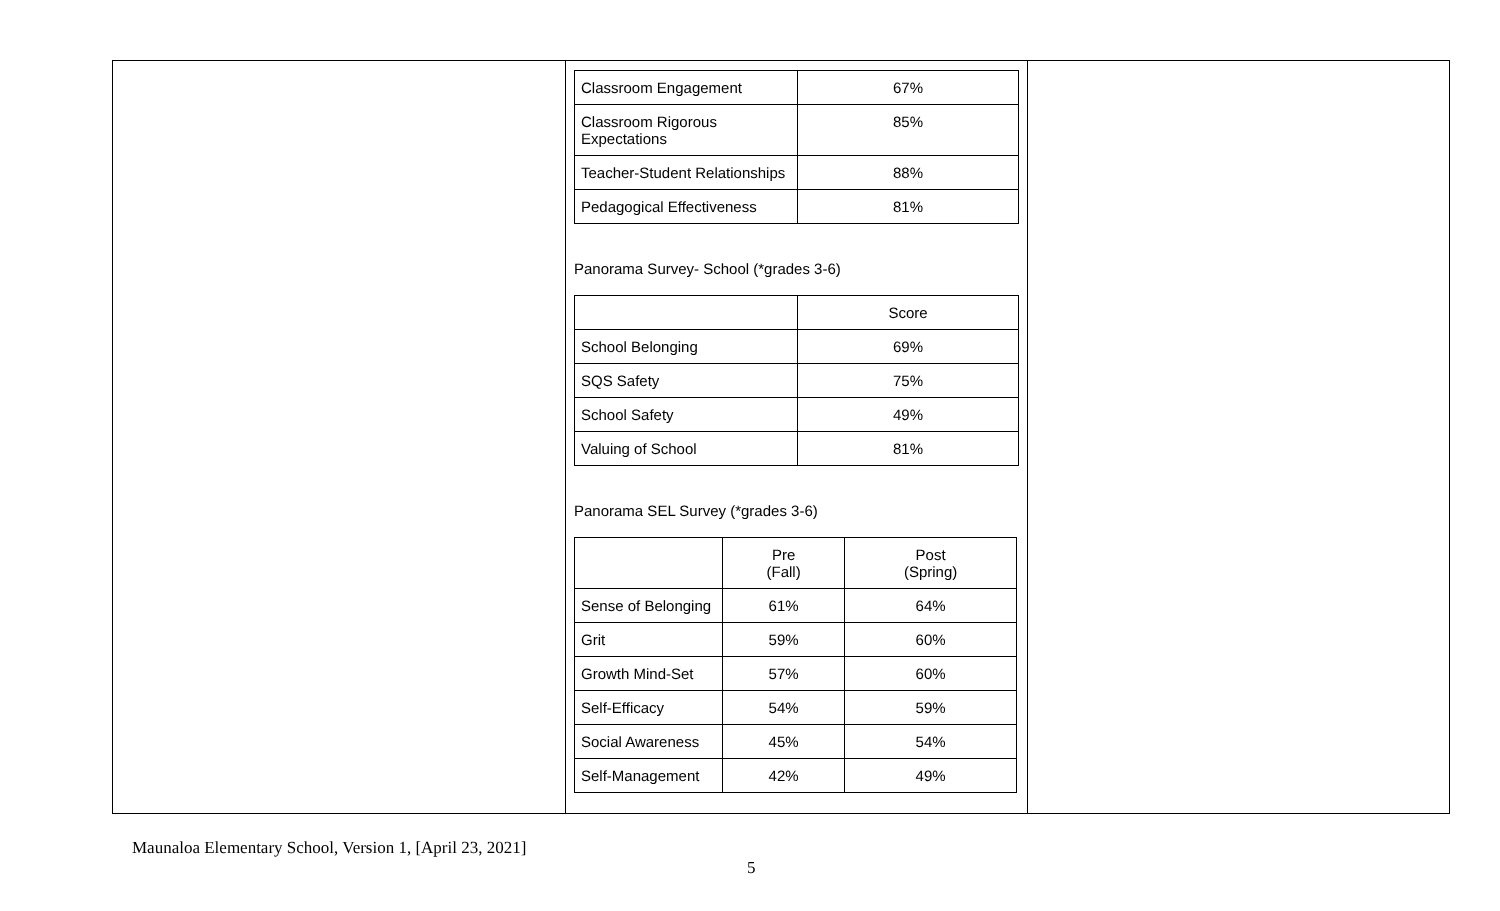| Classroom Engagement | 67% |
| Classroom Rigorous Expectations | 85% |
| Teacher-Student Relationships | 88% |
| Pedagogical Effectiveness | 81% |
Panorama Survey- School (*grades 3-6)
| | Score |
| School Belonging | 69% |
| SQS Safety | 75% |
| School Safety | 49% |
| Valuing of School | 81% |
Panorama SEL Survey (*grades 3-6)
| | Pre (Fall) | Post (Spring) |
| Sense of Belonging | 61% | 64% |
| Grit | 59% | 60% |
| Growth Mind-Set | 57% | 60% |
| Self-Efficacy | 54% | 59% |
| Social Awareness | 45% | 54% |
| Self-Management | 42% | 49% |
Maunaloa Elementary School, Version 1, [April 23, 2021]
5